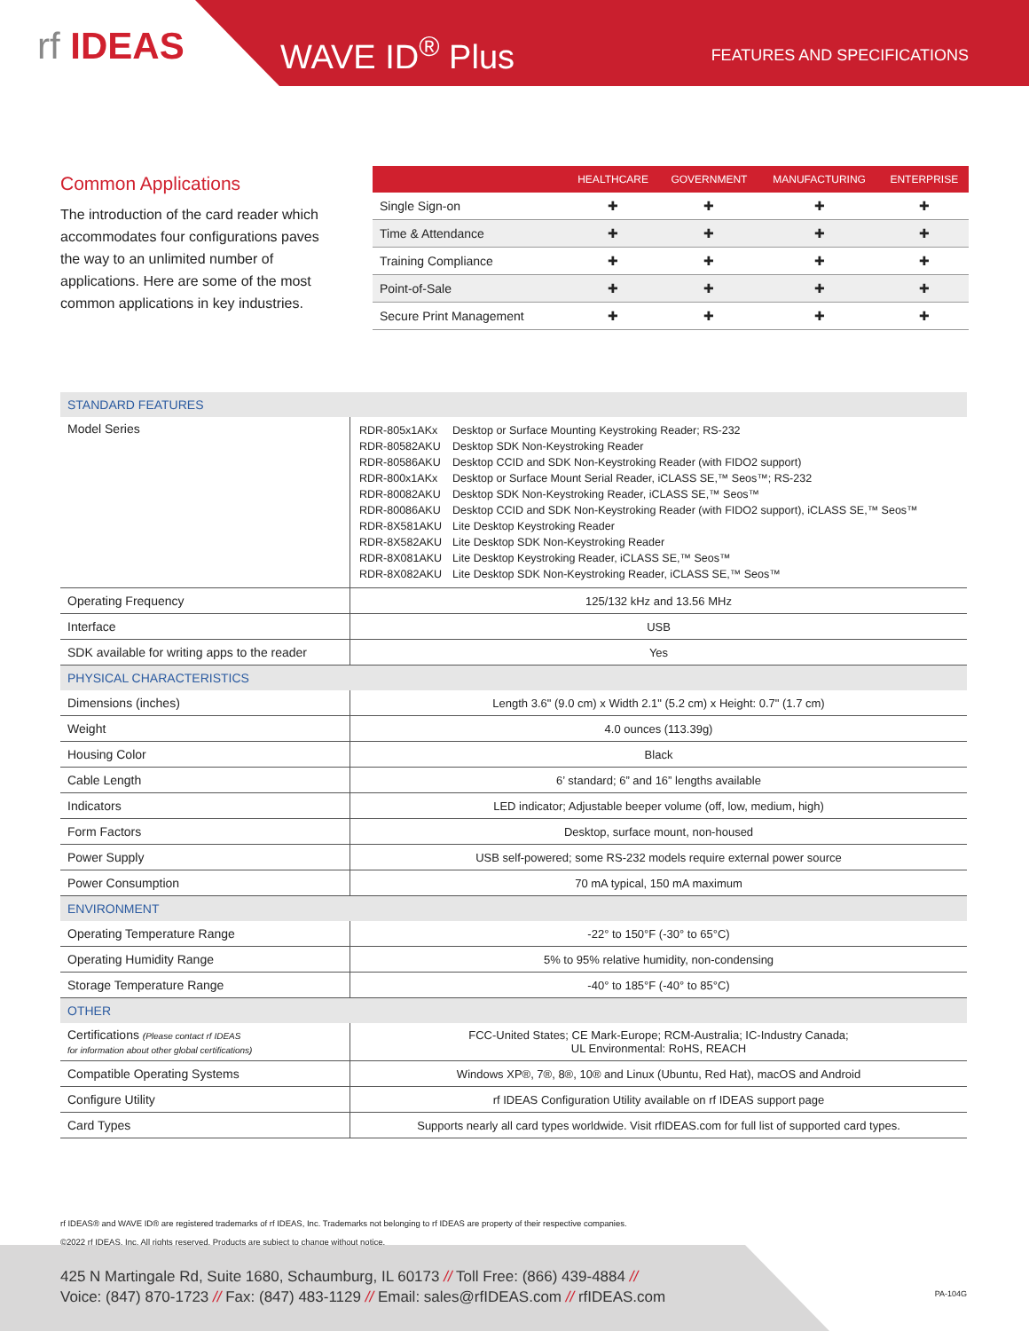rf IDEAS WAVE ID<sup>®</sup> Plus FEATURES AND SPECIFICATIONS
Common Applications
The introduction of the card reader which accommodates four configurations paves the way to an unlimited number of applications. Here are some of the most common applications in key industries.
| | HEALTHCARE | GOVERNMENT | MANUFACTURING | ENTERPRISE |
| --- | --- | --- | --- | --- |
| Single Sign-on | ✚ | ✚ | ✚ | ✚ |
| Time & Attendance | ✚ | ✚ | ✚ | ✚ |
| Training Compliance | ✚ | ✚ | ✚ | ✚ |
| Point-of-Sale | ✚ | ✚ | ✚ | ✚ |
| Secure Print Management | ✚ | ✚ | ✚ | ✚ |
| STANDARD FEATURES | |
| Model Series | / RDR-805x1AKx / Desktop or Surface Mounting Keystroking Reader; RS-232 / / RDR-80582AKU / Desktop SDK Non-Keystroking Reader / / RDR-80586AKU / Desktop CCID and SDK Non-Keystroking Reader (with FIDO2 support) / / RDR-800x1AKx / Desktop or Surface Mount Serial Reader, iCLASS SE,™ Seos™; RS-232 / / RDR-80082AKU / Desktop SDK Non-Keystroking Reader, iCLASS SE,™ Seos™ / / RDR-80086AKU / Desktop CCID and SDK Non-Keystroking Reader (with FIDO2 support), iCLASS SE,™ Seos™ / / RDR-8X581AKU / Lite Desktop Keystroking Reader / / RDR-8X582AKU / Lite Desktop SDK Non-Keystroking Reader / / RDR-8X081AKU / Lite Desktop Keystroking Reader, iCLASS SE,™ Seos™ / / RDR-8X082AKU / Lite Desktop SDK Non-Keystroking Reader, iCLASS SE,™ Seos™ / |
| Operating Frequency | 125/132 kHz and 13.56 MHz |
| Interface | USB |
| SDK available for writing apps to the reader | Yes |
| PHYSICAL CHARACTERISTICS | |
| Dimensions (inches) | Length 3.6" (9.0 cm) x Width 2.1" (5.2 cm) x Height: 0.7" (1.7 cm) |
| Weight | 4.0 ounces (113.39g) |
| Housing Color | Black |
| Cable Length | 6’ standard; 6” and 16” lengths available |
| Indicators | LED indicator; Adjustable beeper volume (off, low, medium, high) |
| Form Factors | Desktop, surface mount, non-housed |
| Power Supply | USB self-powered; some RS-232 models require external power source |
| Power Consumption | 70 mA typical, 150 mA maximum |
| ENVIRONMENT | |
| Operating Temperature Range | -22° to 150°F (-30° to 65°C) |
| Operating Humidity Range | 5% to 95% relative humidity, non-condensing |
| Storage Temperature Range | -40° to 185°F (-40° to 85°C) |
| OTHER | |
| Certifications (Please contact rf IDEAS for information about other global certifications) | FCC-United States; CE Mark-Europe; RCM-Australia; IC-Industry Canada; UL Environmental: RoHS, REACH |
| Compatible Operating Systems | Windows XP®, 7®, 8®, 10® and Linux (Ubuntu, Red Hat), macOS and Android |
| Configure Utility | rf IDEAS Configuration Utility available on rf IDEAS support page |
| Card Types | Supports nearly all card types worldwide. Visit rfIDEAS.com for full list of supported card types. |
rf IDEAS® and WAVE ID® are registered trademarks of rf IDEAS, Inc. Trademarks not belonging to rf IDEAS are property of their respective companies.
©2022 rf IDEAS, Inc. All rights reserved. Products are subject to change without notice.
425 N Martingale Rd, Suite 1680, Schaumburg, IL 60173 // Toll Free: (866) 439-4884 //
Voice: (847) 870-1723 // Fax: (847) 483-1129 // Email: sales@rfIDEAS.com // rfIDEAS.com
PA-104G